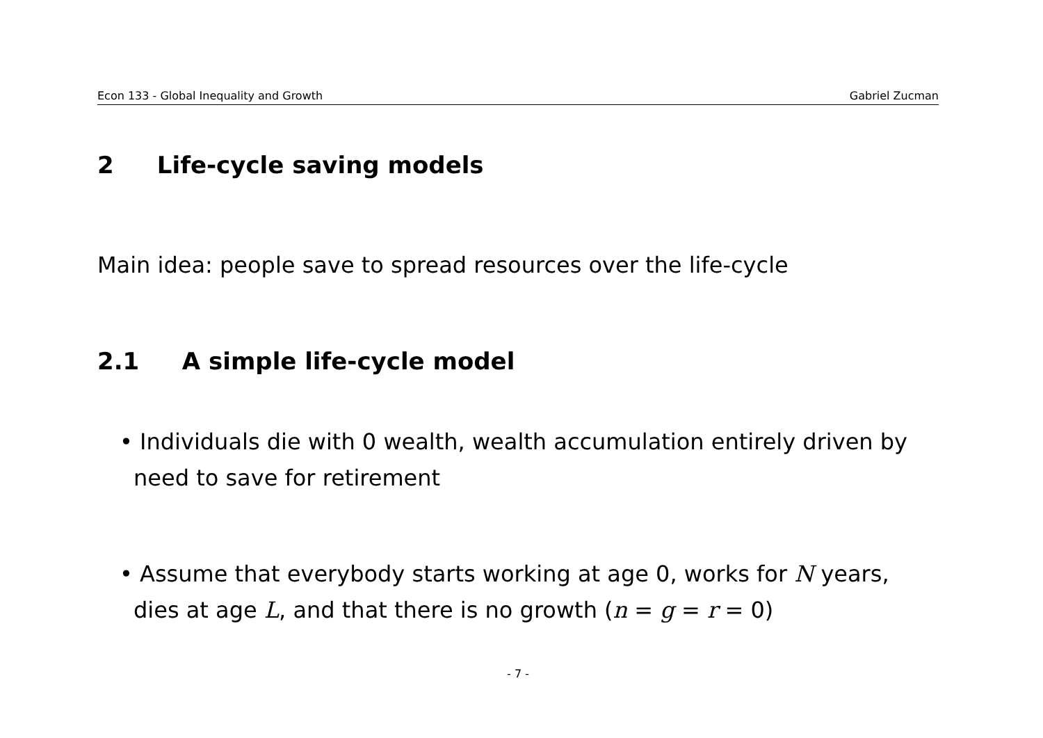Econ 133 - Global Inequality and Growth Gabriel Zucman
2 Life-cycle saving models
Main idea: people save to spread resources over the life-cycle
2.1 A simple life-cycle model
• Individuals die with 0 wealth, wealth accumulation entirely driven by need to save for retirement
• Assume that everybody starts working at age 0, works for N years, dies at age L, and that there is no growth (n = g = r = 0)
- 7 -